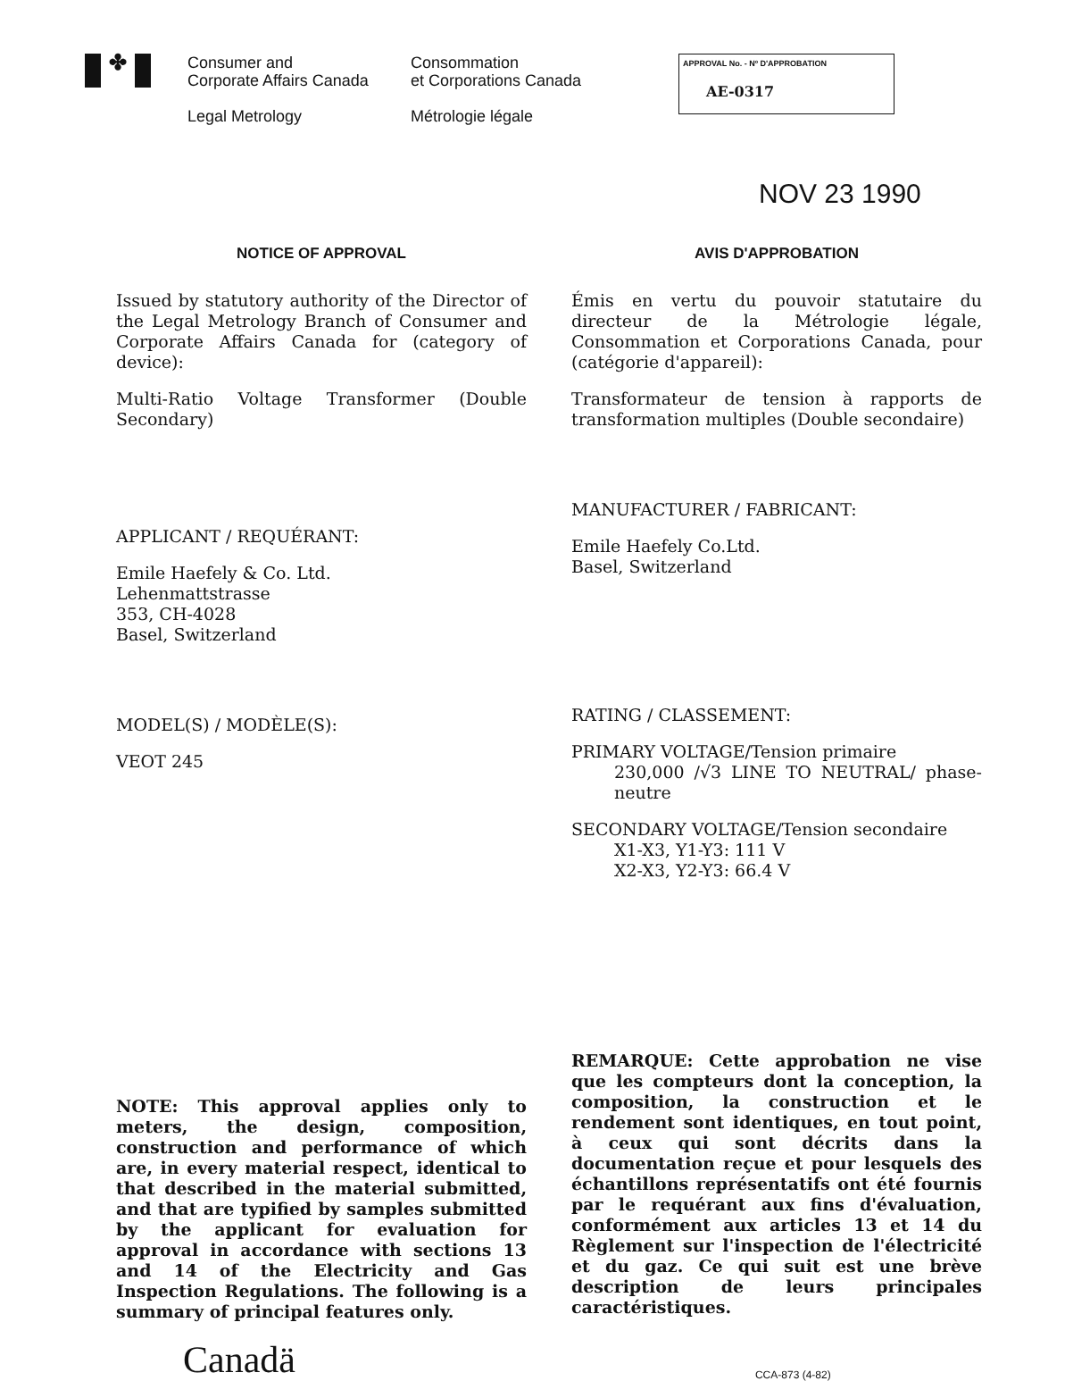✤
Consumer and
Corporate Affairs Canada
Legal Metrology
Consommation
et Corporations Canada
Métrologie légale
APPROVAL No. - Nº D'APPROBATION
AE-0317
NOV 23 1990
NOTICE OF APPROVAL
Issued by statutory authority of the Director of the Legal Metrology Branch of Consumer and Corporate Affairs Canada for (category of device):
Multi-Ratio Voltage Transformer (Double Secondary)
APPLICANT / REQUÉRANT:
Emile Haefely & Co. Ltd.
Lehenmattstrasse
353, CH-4028
Basel, Switzerland
MODEL(S) / MODÈLE(S):
VEOT 245
NOTE: This approval applies only to meters, the design, composition, construction and performance of which are, in every material respect, identical to that described in the material submitted, and that are typified by samples submitted by the applicant for evaluation for approval in accordance with sections 13 and 14 of the Electricity and Gas Inspection Regulations. The following is a summary of principal features only.
AVIS D'APPROBATION
Émis en vertu du pouvoir statutaire du directeur de la Métrologie légale, Consommation et Corporations Canada, pour (catégorie d'appareil):
Transformateur de tension à rapports de transformation multiples (Double secondaire)
MANUFACTURER / FABRICANT:
Emile Haefely Co.Ltd.
Basel, Switzerland
RATING / CLASSEMENT:
PRIMARY VOLTAGE/Tension primaire
230,000 /√3 LINE TO NEUTRAL/ phase-neutre
SECONDARY VOLTAGE/Tension secondaire
X1-X3, Y1-Y3: 111 V
X2-X3, Y2-Y3: 66.4 V
REMARQUE: Cette approbation ne vise que les compteurs dont la conception, la composition, la construction et le rendement sont identiques, en tout point, à ceux qui sont décrits dans la documentation reçue et pour lesquels des échantillons représentatifs ont été fournis par le requérant aux fins d'évaluation, conformément aux articles 13 et 14 du Règlement sur l'inspection de l'électricité et du gaz. Ce qui suit est une brève description de leurs principales caractéristiques.
Canadä
CCA-873 (4-82)